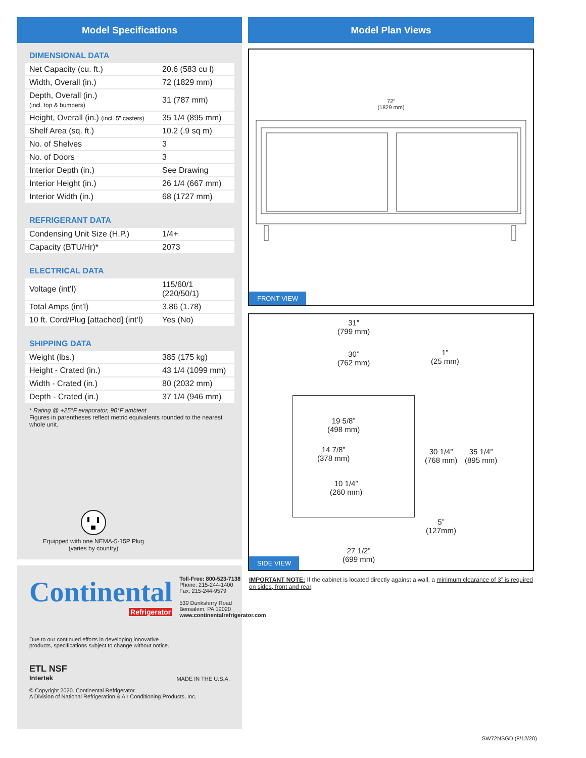Model Specifications
DIMENSIONAL DATA
| Net Capacity (cu. ft.) | 20.6 (583 cu l) |
| Width, Overall (in.) | 72 (1829 mm) |
| Depth, Overall (in.) (incl. top & bumpers) | 31 (787 mm) |
| Height, Overall (in.) (incl. 5” casters) | 35 1/4 (895 mm) |
| Shelf Area (sq. ft.) | 10.2 (.9 sq m) |
| No. of Shelves | 3 |
| No. of Doors | 3 |
| Interior Depth (in.) | See Drawing |
| Interior Height (in.) | 26 1/4 (667 mm) |
| Interior Width (in.) | 68 (1727 mm) |
REFRIGERANT DATA
| Condensing Unit Size (H.P.) | 1/4+ |
| Capacity (BTU/Hr)* | 2073 |
ELECTRICAL DATA
| Voltage (int’l) | 115/60/1 (220/50/1) |
| Total Amps (int’l) | 3.86 (1.78) |
| 10 ft. Cord/Plug [attached] (int’l) | Yes (No) |
SHIPPING DATA
| Weight (lbs.) | 385 (175 kg) |
| Height - Crated (in.) | 43 1/4 (1099 mm) |
| Width - Crated (in.) | 80 (2032 mm) |
| Depth - Crated (in.) | 37 1/4 (946 mm) |
* Rating @ +25°F evaporator, 90°F ambient
Figures in parentheses reflect metric equivalents rounded to the nearest whole unit.
Equipped with one NEMA-5-15P Plug
(varies by country)
Continental
Refrigerator
Toll-Free: 800-523-7138
Phone: 215-244-1400
Fax: 215-244-9579
539 Dunksferry Road
Bensalem, PA 19020
www.continentalrefrigerator.com
Due to our continued efforts in developing innovative
products, specifications subject to change without notice.
ETL NSF
Intertek
MADE IN THE U.S.A.
© Copyright 2020. Continental Refrigerator.
A Division of National Refrigeration & Air Conditioning Products, Inc.
Model Plan Views
72”
(1829 mm)
FRONT VIEW
31”
(799 mm)
30”
(762 mm)
1”
(25 mm)
19 5/8”
(498 mm)
14 7/8”
(378 mm)
10 1/4”
(260 mm)
30 1/4”
(768 mm)
35 1/4”
(895 mm)
5”
(127mm)
27 1/2”
(699 mm)
SIDE VIEW
IMPORTANT NOTE: If the cabinet is located directly against a wall, a minimum clearance of 3” is required on sides, front and rear.
SW72NSGD (8/12/20)